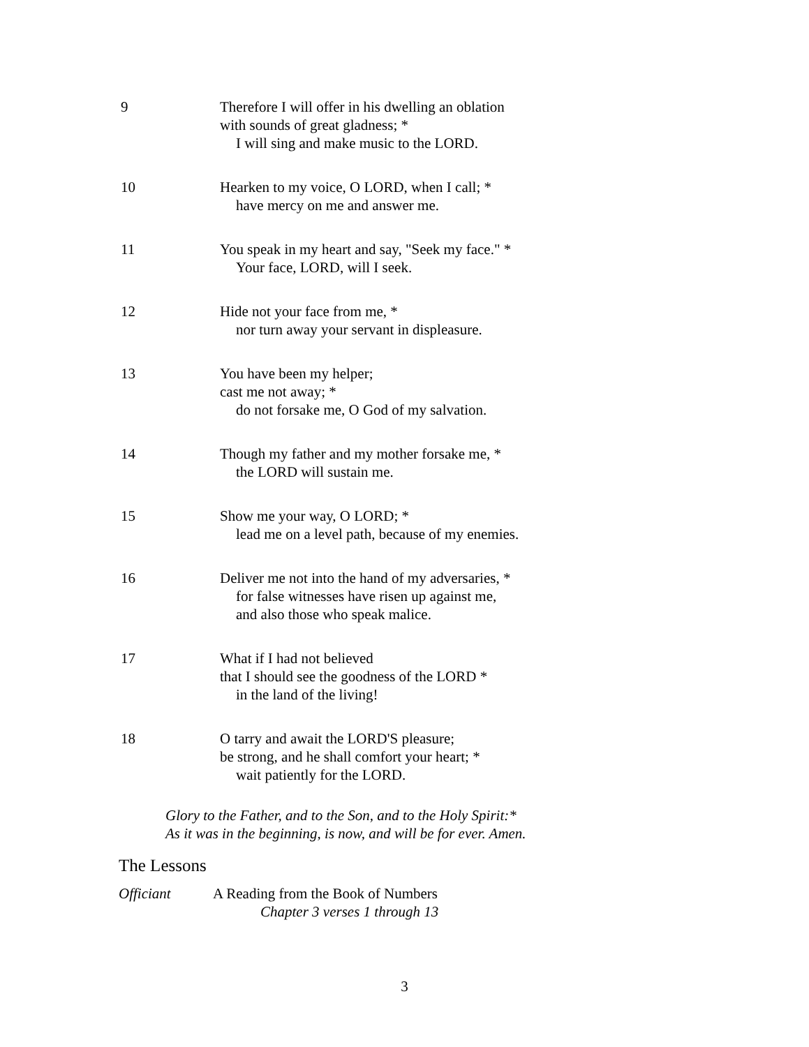9 Therefore I will offer in his dwelling an oblation
with sounds of great gladness; *
I will sing and make music to the LORD.
10 Hearken to my voice, O LORD, when I call; *
have mercy on me and answer me.
11 You speak in my heart and say, "Seek my face." *
Your face, LORD, will I seek.
12 Hide not your face from me, *
nor turn away your servant in displeasure.
13 You have been my helper;
cast me not away; *
do not forsake me, O God of my salvation.
14 Though my father and my mother forsake me, *
the LORD will sustain me.
15 Show me your way, O LORD; *
lead me on a level path, because of my enemies.
16 Deliver me not into the hand of my adversaries, *
for false witnesses have risen up against me,
and also those who speak malice.
17 What if I had not believed
that I should see the goodness of the LORD *
in the land of the living!
18 O tarry and await the LORD'S pleasure;
be strong, and he shall comfort your heart; *
wait patiently for the LORD.
Glory to the Father, and to the Son, and to the Holy Spirit:*
As it was in the beginning, is now, and will be for ever. Amen.
The Lessons
Officiant A Reading from the Book of Numbers
Chapter 3 verses 1 through 13
3